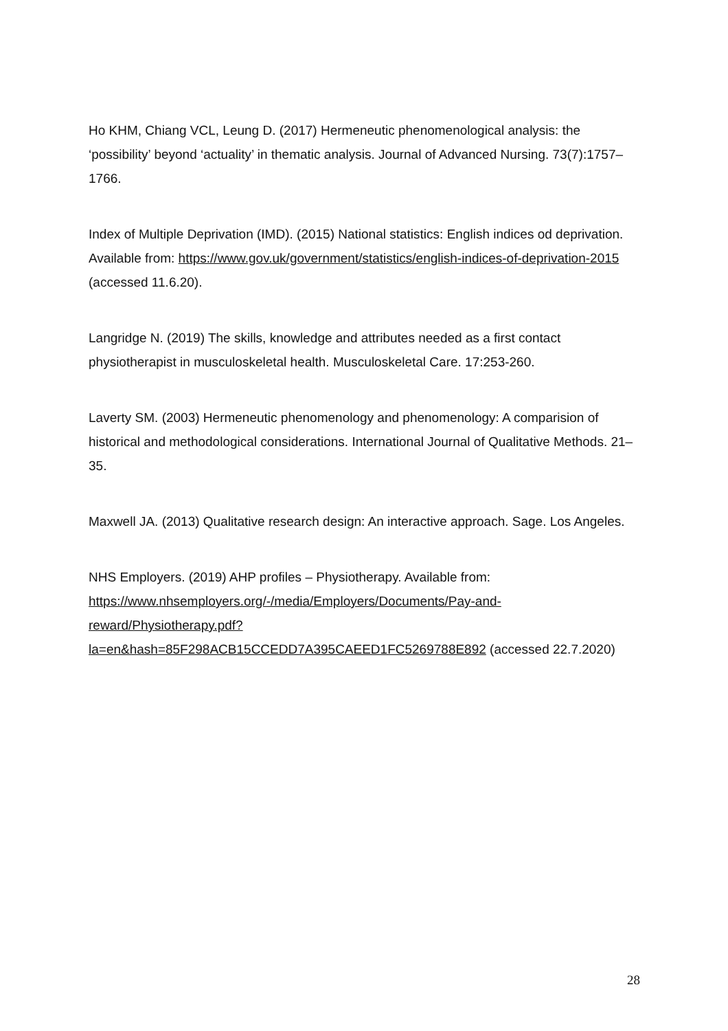Ho KHM, Chiang VCL, Leung D. (2017) Hermeneutic phenomenological analysis: the ‘possibility’ beyond ‘actuality’ in thematic analysis. Journal of Advanced Nursing. 73(7):1757–1766.
Index of Multiple Deprivation (IMD). (2015) National statistics: English indices od deprivation. Available from: https://www.gov.uk/government/statistics/english-indices-of-deprivation-2015 (accessed 11.6.20).
Langridge N. (2019) The skills, knowledge and attributes needed as a first contact physiotherapist in musculoskeletal health. Musculoskeletal Care. 17:253-260.
Laverty SM. (2003) Hermeneutic phenomenology and phenomenology: A comparision of historical and methodological considerations. International Journal of Qualitative Methods. 21–35.
Maxwell JA. (2013) Qualitative research design: An interactive approach. Sage. Los Angeles.
NHS Employers. (2019) AHP profiles – Physiotherapy. Available from: https://www.nhsemployers.org/-/media/Employers/Documents/Pay-and-reward/Physiotherapy.pdf?la=en&hash=85F298ACB15CCEDD7A395CAEED1FC5269788E892 (accessed 22.7.2020)
28